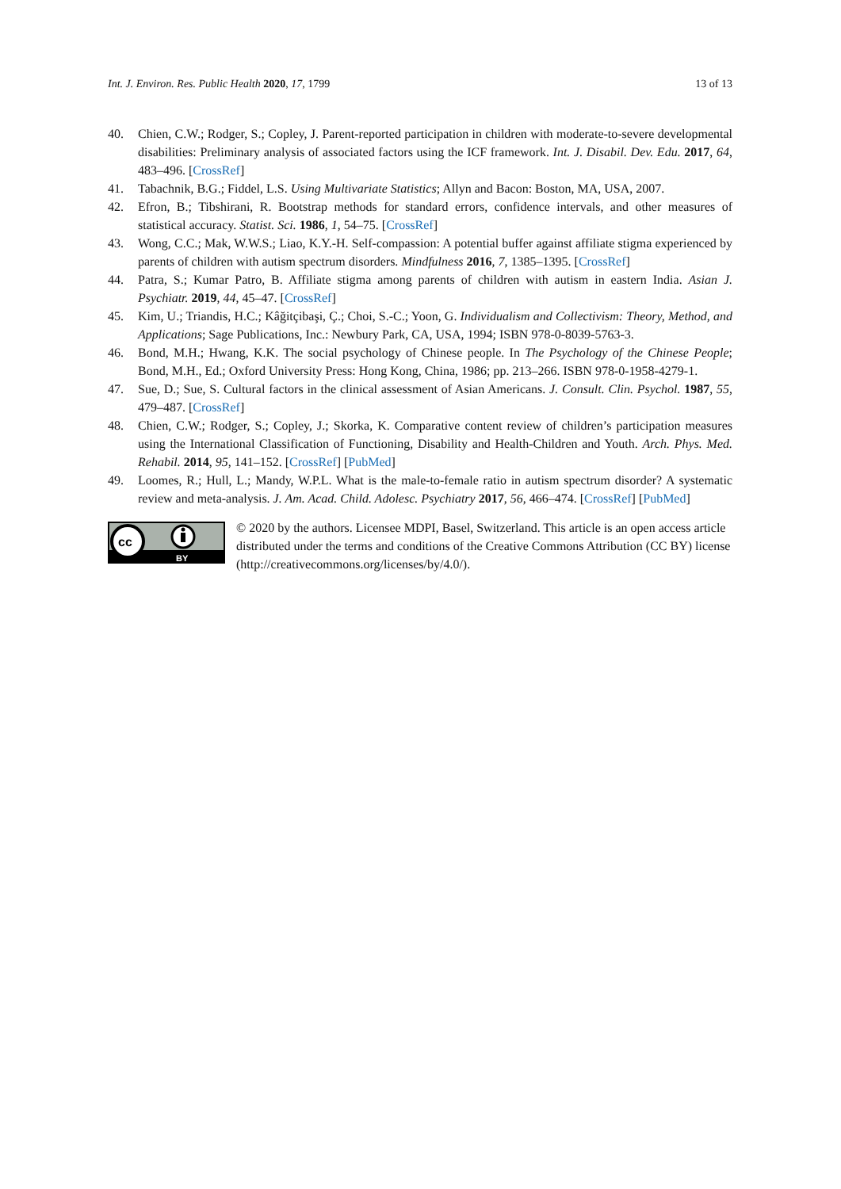Int. J. Environ. Res. Public Health 2020, 17, 1799 13 of 13
40. Chien, C.W.; Rodger, S.; Copley, J. Parent-reported participation in children with moderate-to-severe developmental disabilities: Preliminary analysis of associated factors using the ICF framework. Int. J. Disabil. Dev. Edu. 2017, 64, 483–496. [CrossRef]
41. Tabachnik, B.G.; Fiddel, L.S. Using Multivariate Statistics; Allyn and Bacon: Boston, MA, USA, 2007.
42. Efron, B.; Tibshirani, R. Bootstrap methods for standard errors, confidence intervals, and other measures of statistical accuracy. Statist. Sci. 1986, 1, 54–75. [CrossRef]
43. Wong, C.C.; Mak, W.W.S.; Liao, K.Y.-H. Self-compassion: A potential buffer against affiliate stigma experienced by parents of children with autism spectrum disorders. Mindfulness 2016, 7, 1385–1395. [CrossRef]
44. Patra, S.; Kumar Patro, B. Affiliate stigma among parents of children with autism in eastern India. Asian J. Psychiatr. 2019, 44, 45–47. [CrossRef]
45. Kim, U.; Triandis, H.C.; Kâğitçibaşi, Ç.; Choi, S.-C.; Yoon, G. Individualism and Collectivism: Theory, Method, and Applications; Sage Publications, Inc.: Newbury Park, CA, USA, 1994; ISBN 978-0-8039-5763-3.
46. Bond, M.H.; Hwang, K.K. The social psychology of Chinese people. In The Psychology of the Chinese People; Bond, M.H., Ed.; Oxford University Press: Hong Kong, China, 1986; pp. 213–266. ISBN 978-0-1958-4279-1.
47. Sue, D.; Sue, S. Cultural factors in the clinical assessment of Asian Americans. J. Consult. Clin. Psychol. 1987, 55, 479–487. [CrossRef]
48. Chien, C.W.; Rodger, S.; Copley, J.; Skorka, K. Comparative content review of children’s participation measures using the International Classification of Functioning, Disability and Health-Children and Youth. Arch. Phys. Med. Rehabil. 2014, 95, 141–152. [CrossRef] [PubMed]
49. Loomes, R.; Hull, L.; Mandy, W.P.L. What is the male-to-female ratio in autism spectrum disorder? A systematic review and meta-analysis. J. Am. Acad. Child. Adolesc. Psychiatry 2017, 56, 466–474. [CrossRef] [PubMed]
cc
BY
© 2020 by the authors. Licensee MDPI, Basel, Switzerland. This article is an open access article distributed under the terms and conditions of the Creative Commons Attribution (CC BY) license (http://creativecommons.org/licenses/by/4.0/).